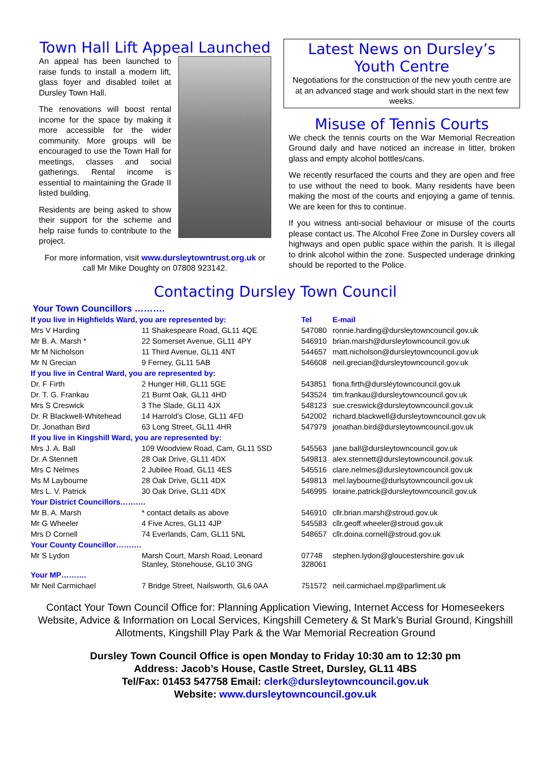Town Hall Lift Appeal Launched
An appeal has been launched to raise funds to install a modern lift, glass foyer and disabled toilet at Dursley Town Hall.
The renovations will boost rental income for the space by making it more accessible for the wider community. More groups will be encouraged to use the Town Hall for meetings, classes and social gatherings. Rental income is essential to maintaining the Grade II listed building.
Residents are being asked to show their support for the scheme and help raise funds to contribute to the project.
For more information, visit www.dursleytowntrust.org.uk or call Mr Mike Doughty on 07808 923142.
Latest News on Dursley’s Youth Centre
Negotiations for the construction of the new youth centre are at an advanced stage and work should start in the next few weeks.
Misuse of Tennis Courts
We check the tennis courts on the War Memorial Recreation Ground daily and have noticed an increase in litter, broken glass and empty alcohol bottles/cans.
We recently resurfaced the courts and they are open and free to use without the need to book. Many residents have been making the most of the courts and enjoying a game of tennis. We are keen for this to continue.
If you witness anti-social behaviour or misuse of the courts please contact us. The Alcohol Free Zone in Dursley covers all highways and open public space within the parish. It is illegal to drink alcohol within the zone. Suspected underage drinking should be reported to the Police.
Contacting Dursley Town Council
Your Town Councillors ……….
| If you live in Highfields Ward, you are represented by: | | Tel | E-mail |
| --- | --- | --- | --- |
| Mrs V Harding | 11 Shakespeare Road, GL11 4QE | 547080 | ronnie.harding@dursleytowncouncil.gov.uk |
| Mr B. A. Marsh * | 22 Somerset Avenue, GL11 4PY | 546910 | brian.marsh@dursleytowncouncil.gov.uk |
| Mr M Nicholson | 11 Third Avenue, GL11 4NT | 544657 | matt.nicholson@dursleytowncouncil.gov.uk |
| Mr N Grecian | 9 Ferney, GL11 5AB | 546608 | neil.grecian@dursleytowncouncil.gov.uk |
| If you live in Central Ward, you are represented by: | | | |
| Dr. F Firth | 2 Hunger Hill, GL11 5GE | 543851 | fiona.firth@dursleytowncouncil.gov.uk |
| Dr. T. G. Frankau | 21 Burnt Oak, GL11 4HD | 543524 | tim.frankau@dursleytowncouncil.gov.uk |
| Mrs S Creswick | 3 The Slade, GL11 4JX | 548123 | sue.creswick@dursleytowncouncil.gov.uk |
| Dr. R Blackwell-Whitehead | 14 Harrold’s Close, GL11 4FD | 542002 | richard.blackwell@dursleytowncouncil.gov.uk |
| Dr. Jonathan Bird | 63 Long Street, GL11 4HR | 547979 | jonathan.bird@dursleytowncouncil.gov.uk |
| If you live in Kingshill Ward, you are represented by: | | | |
| Mrs J. A. Ball | 109 Woodview Road, Cam, GL11 5SD | 545563 | jane.ball@dursleytowncouncil.gov.uk |
| Dr. A Stennett | 28 Oak Drive, GL11 4DX | 549813 | alex.stennett@dursleytowncouncil.gov.uk |
| Mrs C Nelmes | 2 Jubilee Road, GL11 4ES | 545516 | clare.nelmes@dursleytowncouncil.gov.uk |
| Ms M Laybourne | 28 Oak Drive, GL11 4DX | 549813 | mel.laybourne@durlsytowncouncil.gov.uk |
| Mrs L. V. Patrick | 30 Oak Drive, GL11 4DX | 546995 | loraine.patrick@dursleytowncouncil.gov.uk |
| Your District Councillors………. | | | |
| Mr B. A. Marsh | * contact details as above | 546910 | cllr.brian.marsh@stroud.gov.uk |
| Mr G Wheeler | 4 Five Acres, GL11 4JP | 545583 | cllr.geoff.wheeler@stroud.gov.uk |
| Mrs D Cornell | 74 Everlands, Cam, GL11 5NL | 548657 | cllr.doina.cornell@stroud.gov.uk |
| Your County Councillor………. | | | |
| Mr S Lydon | Marsh Court, Marsh Road, Leonard Stanley, Stonehouse, GL10 3NG | 07748 328061 | stephen.lydon@gloucestershire.gov.uk |
| Your MP………. | | | |
| Mr Neil Carmichael | 7 Bridge Street, Nailsworth, GL6 0AA | 751572 | neil.carmichael.mp@parliment.uk |
Contact Your Town Council Office for: Planning Application Viewing, Internet Access for Homeseekers Website, Advice & Information on Local Services, Kingshill Cemetery & St Mark’s Burial Ground, Kingshill Allotments, Kingshill Play Park & the War Memorial Recreation Ground
Dursley Town Council Office is open Monday to Friday 10:30 am to 12:30 pm
Address: Jacob’s House, Castle Street, Dursley, GL11 4BS
Tel/Fax: 01453 547758 Email: clerk@dursleytowncouncil.gov.uk
Website: www.dursleytowncouncil.gov.uk